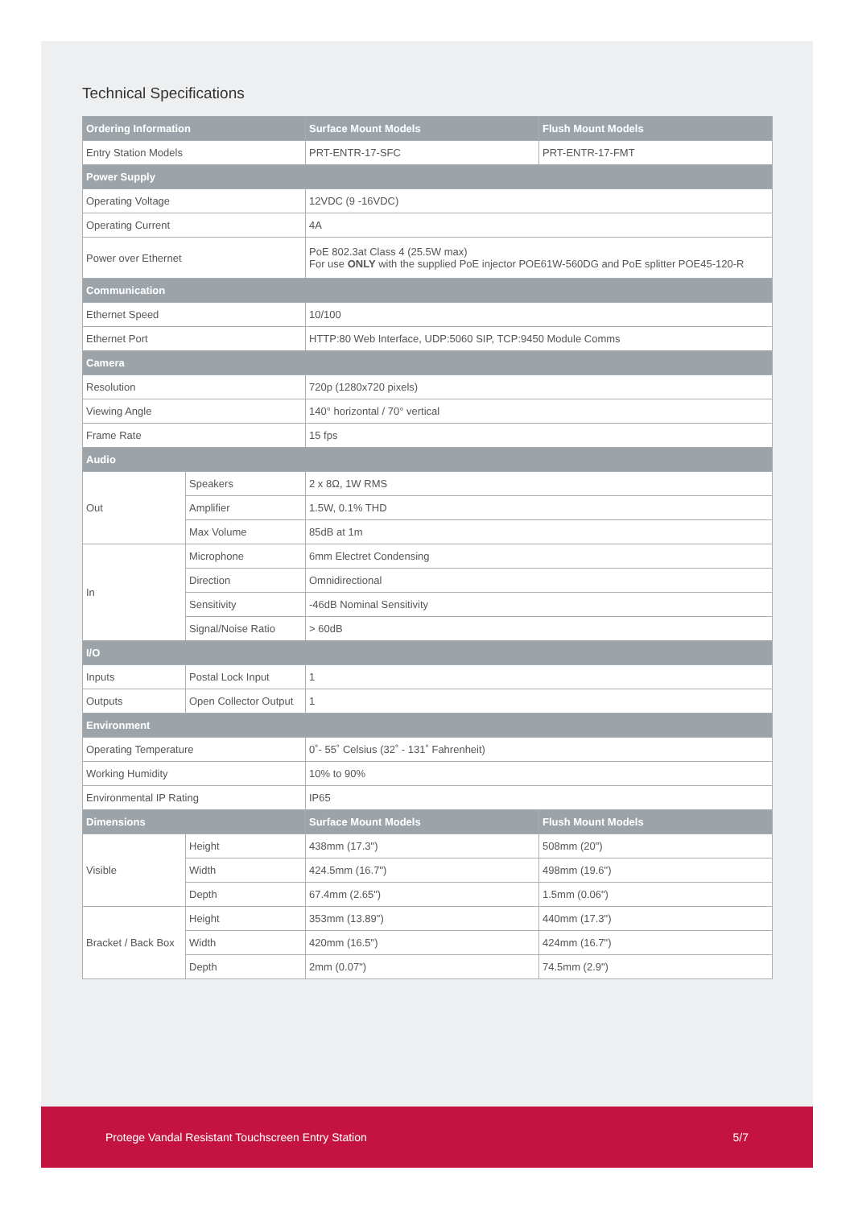Technical Specifications
| Ordering Information | | Surface Mount Models | Flush Mount Models |
| --- | --- | --- | --- |
| Entry Station Models | | PRT-ENTR-17-SFC | PRT-ENTR-17-FMT |
| Power Supply | | | |
| Operating Voltage | | 12VDC (9 -16VDC) | |
| Operating Current | | 4A | |
| Power over Ethernet | | PoE 802.3at Class 4 (25.5W max) For use ONLY with the supplied PoE injector POE61W-560DG and PoE splitter POE45-120-R | |
| Communication | | | |
| Ethernet Speed | | 10/100 | |
| Ethernet Port | | HTTP:80 Web Interface, UDP:5060 SIP, TCP:9450 Module Comms | |
| Camera | | | |
| Resolution | | 720p (1280x720 pixels) | |
| Viewing Angle | | 140° horizontal / 70° vertical | |
| Frame Rate | | 15 fps | |
| Audio | | | |
| Out | Speakers | 2 x 8Ω, 1W RMS | |
| | Amplifier | 1.5W, 0.1% THD | |
| | Max Volume | 85dB at 1m | |
| In | Microphone | 6mm Electret Condensing | |
| | Direction | Omnidirectional | |
| | Sensitivity | -46dB Nominal Sensitivity | |
| | Signal/Noise Ratio | > 60dB | |
| I/O | | | |
| Inputs | Postal Lock Input | 1 | |
| Outputs | Open Collector Output | 1 | |
| Environment | | | |
| Operating Temperature | | 0˚- 55˚ Celsius (32˚ - 131˚ Fahrenheit) | |
| Working Humidity | | 10% to 90% | |
| Environmental IP Rating | | IP65 | |
| Dimensions | | Surface Mount Models | Flush Mount Models |
| Visible | Height | 438mm (17.3") | 508mm (20") |
| | Width | 424.5mm (16.7") | 498mm (19.6") |
| | Depth | 67.4mm (2.65") | 1.5mm (0.06") |
| Bracket / Back Box | Height | 353mm (13.89") | 440mm (17.3") |
| | Width | 420mm (16.5") | 424mm (16.7") |
| | Depth | 2mm (0.07") | 74.5mm (2.9") |
Protege Vandal Resistant Touchscreen Entry Station 5/7